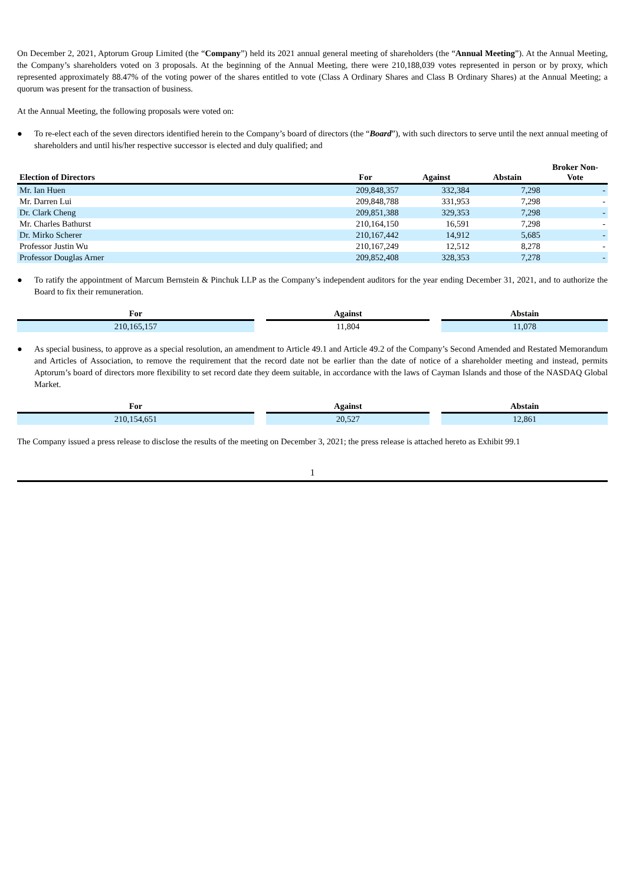On December 2, 2021, Aptorum Group Limited (the “Company”) held its 2021 annual general meeting of shareholders (the “Annual Meeting”). At the Annual Meeting, the Company’s shareholders voted on 3 proposals. At the beginning of the Annual Meeting, there were 210,188,039 votes represented in person or by proxy, which represented approximately 88.47% of the voting power of the shares entitled to vote (Class A Ordinary Shares and Class B Ordinary Shares) at the Annual Meeting; a quorum was present for the transaction of business.
At the Annual Meeting, the following proposals were voted on:
● To re-elect each of the seven directors identified herein to the Company’s board of directors (the “Board”), with such directors to serve until the next annual meeting of shareholders and until his/her respective successor is elected and duly qualified; and
| Election of Directors | For | Against | Abstain | Broker Non- Vote |
| --- | --- | --- | --- | --- |
| Mr. Ian Huen | 209,848,357 | 332,384 | 7,298 | - |
| Mr. Darren Lui | 209,848,788 | 331,953 | 7,298 | - |
| Dr. Clark Cheng | 209,851,388 | 329,353 | 7,298 | - |
| Mr. Charles Bathurst | 210,164,150 | 16,591 | 7,298 | - |
| Dr. Mirko Scherer | 210,167,442 | 14,912 | 5,685 | - |
| Professor Justin Wu | 210,167,249 | 12,512 | 8,278 | - |
| Professor Douglas Arner | 209,852,408 | 328,353 | 7,278 | - |
● To ratify the appointment of Marcum Bernstein & Pinchuk LLP as the Company’s independent auditors for the year ending December 31, 2021, and to authorize the Board to fix their remuneration.
| For | Against | Abstain |
| --- | --- | --- |
| 210,165,157 | 11,804 | 11,078 |
● As special business, to approve as a special resolution, an amendment to Article 49.1 and Article 49.2 of the Company’s Second Amended and Restated Memorandum and Articles of Association, to remove the requirement that the record date not be earlier than the date of notice of a shareholder meeting and instead, permits Aptorum’s board of directors more flexibility to set record date they deem suitable, in accordance with the laws of Cayman Islands and those of the NASDAQ Global Market.
| For | Against | Abstain |
| --- | --- | --- |
| 210,154,651 | 20,527 | 12,861 |
The Company issued a press release to disclose the results of the meeting on December 3, 2021; the press release is attached hereto as Exhibit 99.1
1